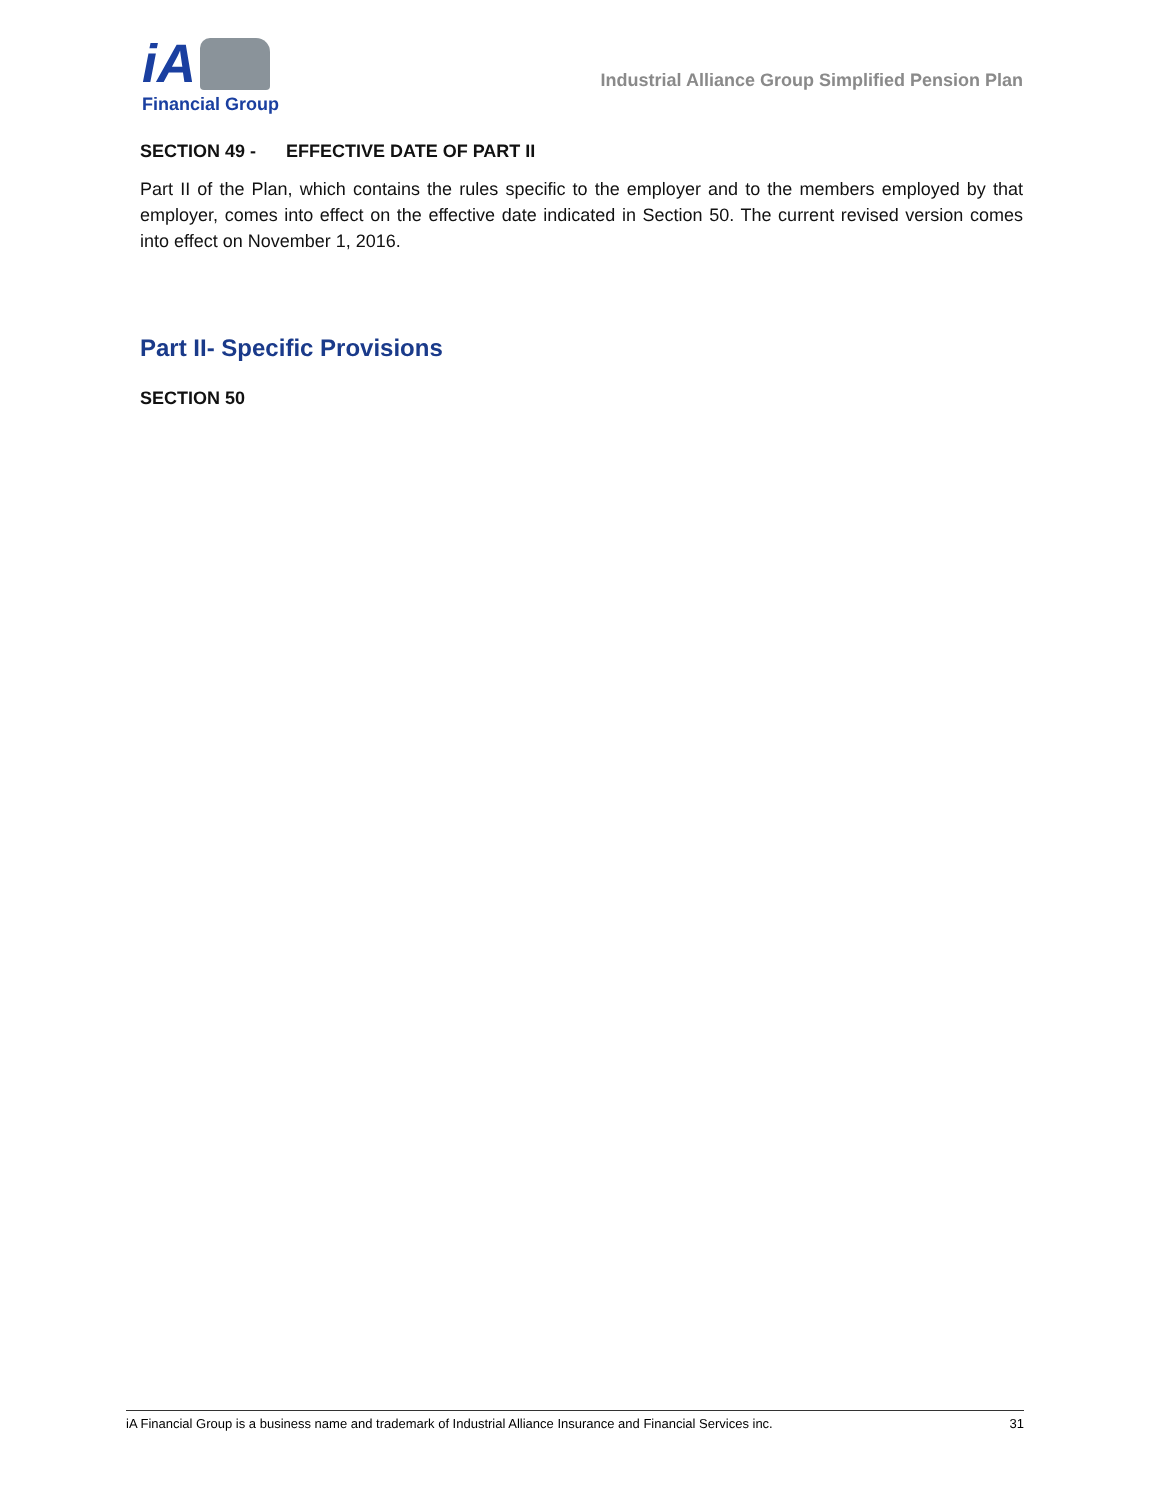iA
Financial Group
Industrial Alliance Group Simplified Pension Plan
SECTION 49 - EFFECTIVE DATE OF PART II
Part II of the Plan, which contains the rules specific to the employer and to the members employed by that employer, comes into effect on the effective date indicated in Section 50. The current revised version comes into effect on November 1, 2016.
Part II- Specific Provisions
SECTION 50
iA Financial Group is a business name and trademark of Industrial Alliance Insurance and Financial Services inc. 31